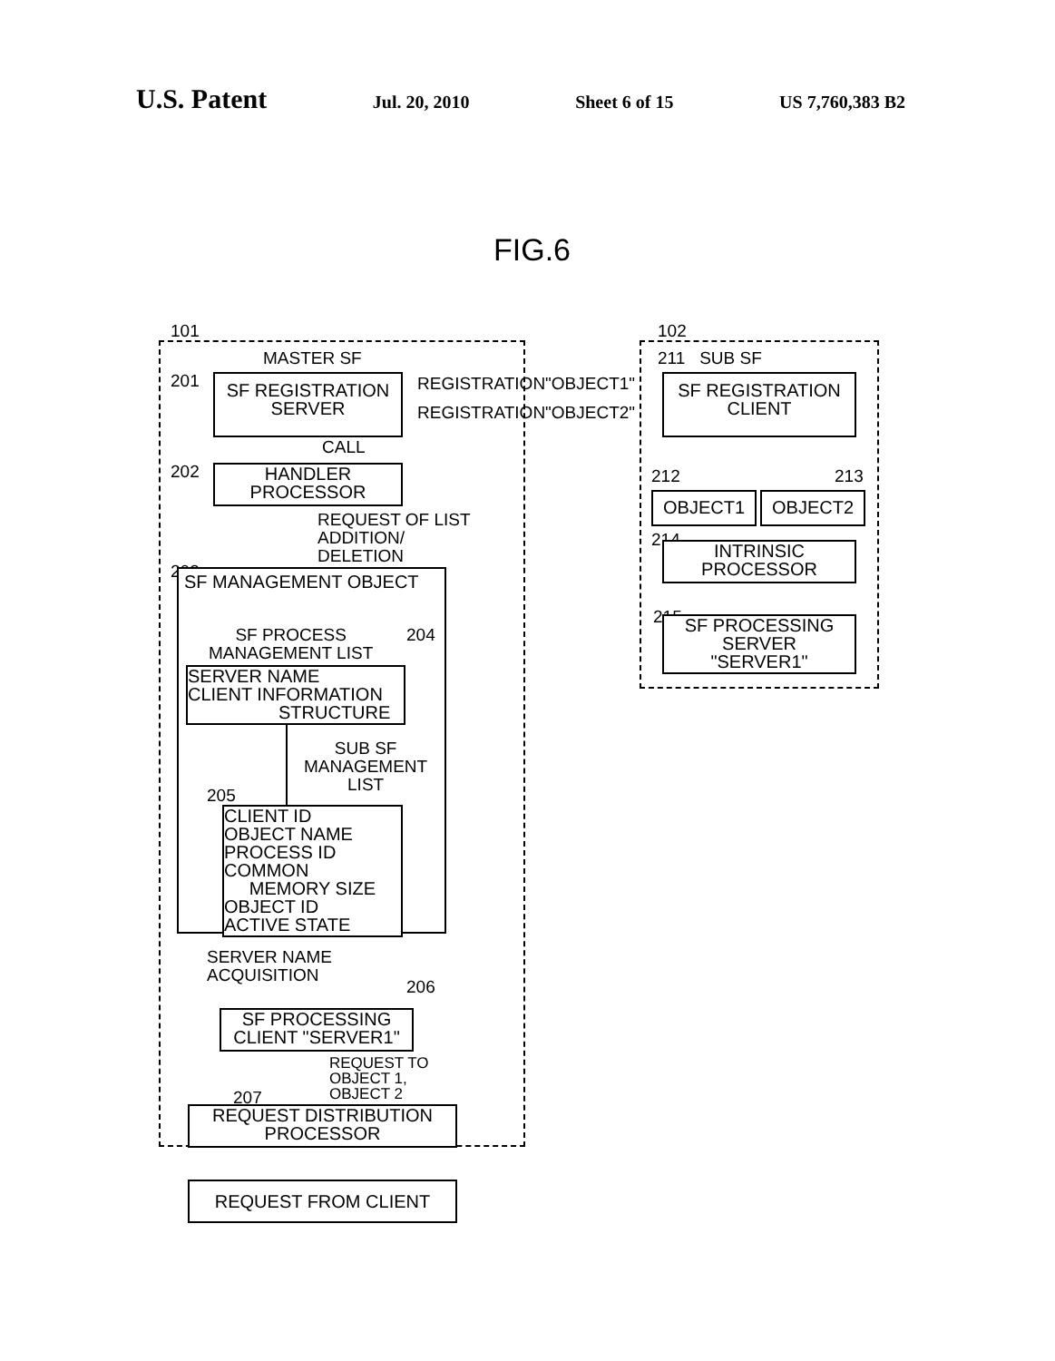U.S. Patent
Jul. 20, 2010 Sheet 6 of 15 US 7,760,383 B2
FIG.6
101 102
MASTER SF
201
SF REGISTRATION
SERVER
REGISTRATION"OBJECT1"
REGISTRATION"OBJECT2"
211 SUB SF
SF REGISTRATION
CLIENT
CALL
202
HANDLER
PROCESSOR
212 213
OBJECT1 OBJECT2
REQUEST OF LIST
ADDITION/
DELETION
214
INTRINSIC
PROCESSOR
203 SF MANAGEMENT OBJECT
215
SF PROCESSING
SERVER
"SERVER1"
SF PROCESS
MANAGEMENT LIST
204
SERVER NAME
CLIENT INFORMATION
STRUCTURE
SUB SF
MANAGEMENT
LIST
205
CLIENT ID
OBJECT NAME
PROCESS ID
COMMON
MEMORY SIZE
OBJECT ID
ACTIVE STATE
SERVER NAME
ACQUISITION
206
SF PROCESSING
CLIENT "SERVER1"
REQUEST TO
OBJECT 1,
OBJECT 2
207
REQUEST DISTRIBUTION
PROCESSOR
REQUEST FROM CLIENT